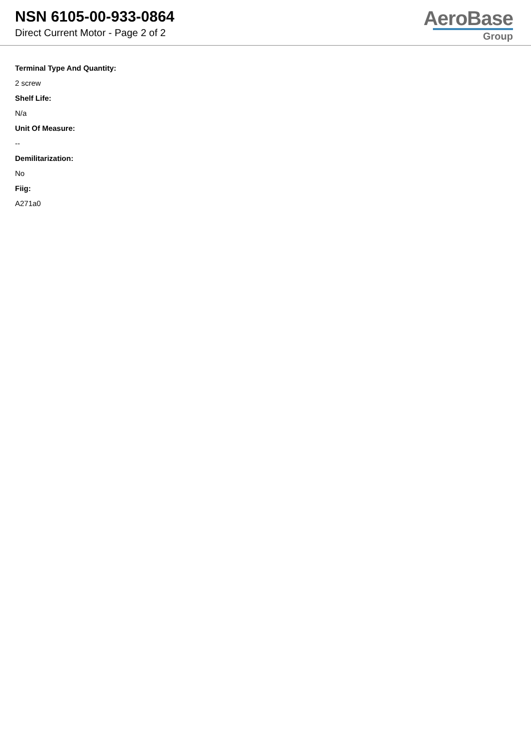NSN 6105-00-933-0864
Direct Current Motor - Page 2 of 2
AeroBase
Group
Terminal Type And Quantity:
2 screw
Shelf Life:
N/a
Unit Of Measure:
--
Demilitarization:
No
Fiig:
A271a0